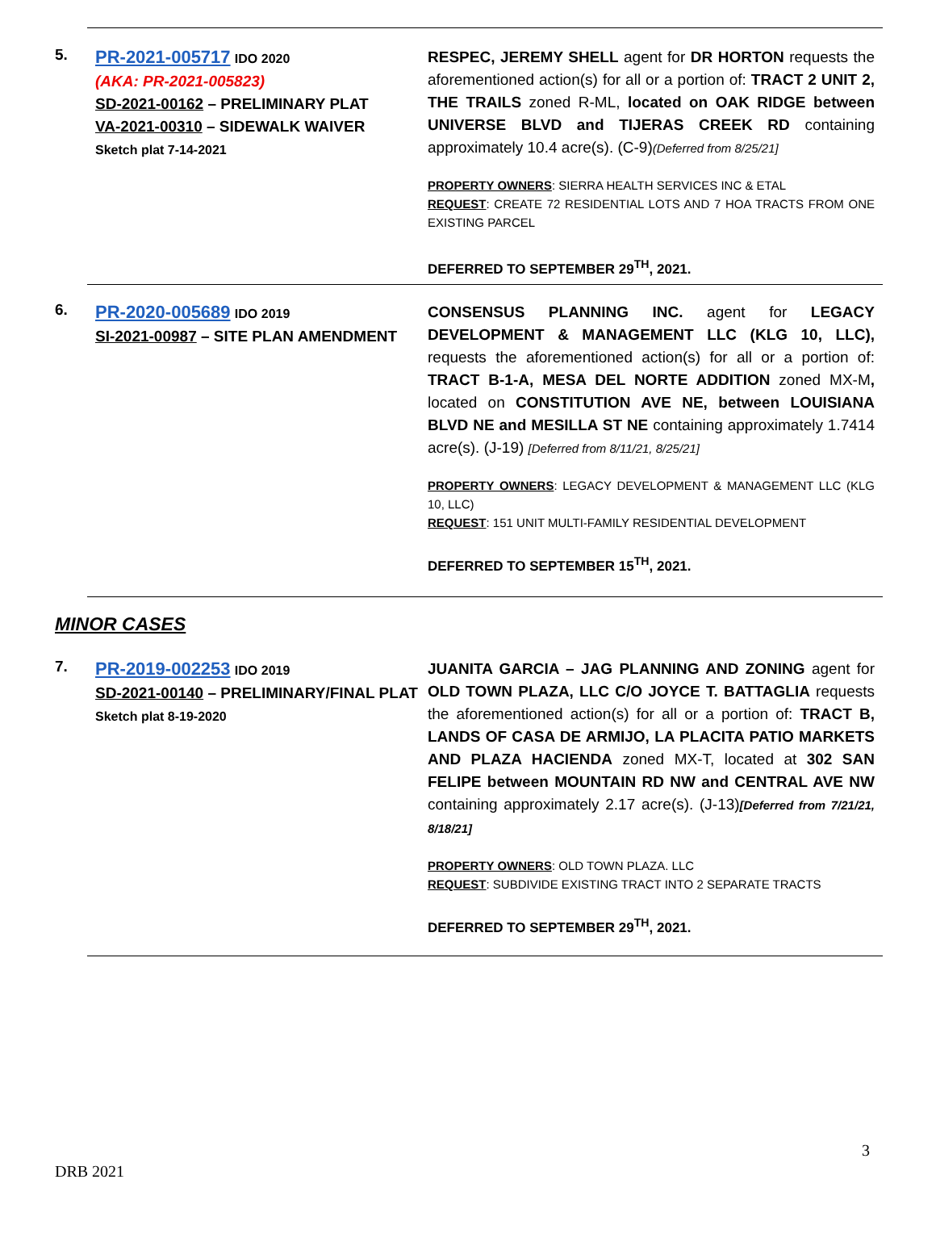5.
PR-2021-005717 IDO 2020
(AKA: PR-2021-005823)
SD-2021-00162 – PRELIMINARY PLAT
VA-2021-00310 – SIDEWALK WAIVER
Sketch plat 7-14-2021
RESPEC, JEREMY SHELL agent for DR HORTON requests the aforementioned action(s) for all or a portion of: TRACT 2 UNIT 2, THE TRAILS zoned R-ML, located on OAK RIDGE between UNIVERSE BLVD and TIJERAS CREEK RD containing approximately 10.4 acre(s). (C-9)(Deferred from 8/25/21]
PROPERTY OWNERS: SIERRA HEALTH SERVICES INC & ETAL
REQUEST: CREATE 72 RESIDENTIAL LOTS AND 7 HOA TRACTS FROM ONE EXISTING PARCEL
DEFERRED TO SEPTEMBER 29<sup>TH</sup>, 2021.
6.
PR-2020-005689 IDO 2019
SI-2021-00987 – SITE PLAN AMENDMENT
CONSENSUS PLANNING INC. agent for LEGACY DEVELOPMENT & MANAGEMENT LLC (KLG 10, LLC), requests the aforementioned action(s) for all or a portion of: TRACT B-1-A, MESA DEL NORTE ADDITION zoned MX-M, located on CONSTITUTION AVE NE, between LOUISIANA BLVD NE and MESILLA ST NE containing approximately 1.7414 acre(s). (J-19) [Deferred from 8/11/21, 8/25/21]
PROPERTY OWNERS: LEGACY DEVELOPMENT & MANAGEMENT LLC (KLG 10, LLC)
REQUEST: 151 UNIT MULTI-FAMILY RESIDENTIAL DEVELOPMENT
DEFERRED TO SEPTEMBER 15<sup>TH</sup>, 2021.
MINOR CASES
7.
PR-2019-002253 IDO 2019
SD-2021-00140 – PRELIMINARY/FINAL PLAT
Sketch plat 8-19-2020
JUANITA GARCIA – JAG PLANNING AND ZONING agent for OLD TOWN PLAZA, LLC C/O JOYCE T. BATTAGLIA requests the aforementioned action(s) for all or a portion of: TRACT B, LANDS OF CASA DE ARMIJO, LA PLACITA PATIO MARKETS AND PLAZA HACIENDA zoned MX-T, located at 302 SAN FELIPE between MOUNTAIN RD NW and CENTRAL AVE NW containing approximately 2.17 acre(s). (J-13)[Deferred from 7/21/21, 8/18/21]
PROPERTY OWNERS: OLD TOWN PLAZA. LLC
REQUEST: SUBDIVIDE EXISTING TRACT INTO 2 SEPARATE TRACTS
DEFERRED TO SEPTEMBER 29<sup>TH</sup>, 2021.
3
DRB 2021